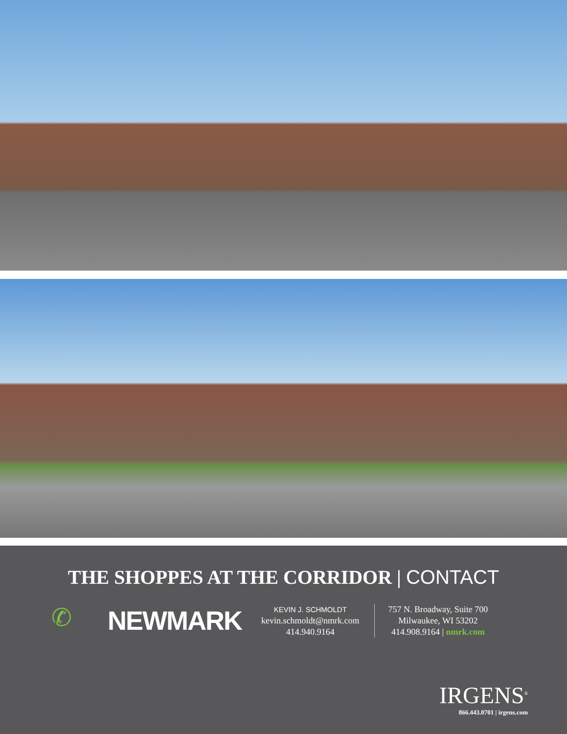THE SHOPPES AT THE CORRIDOR | CONTACT
✆
NEWMARK
KEVIN J. SCHMOLDT
kevin.schmoldt@nmrk.com
414.940.9164
757 N. Broadway, Suite 700
Milwaukee, WI 53202
414.908.9164 | nmrk.com
IRGENS<sup>®</sup>
866.443.0701 | irgens.com